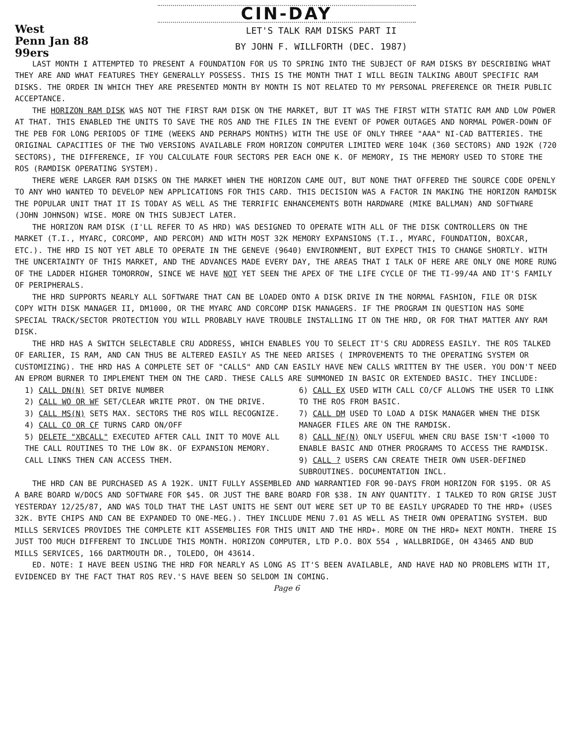CIN-DAY
West
Penn Jan 88
99ers
LET'S TALK RAM DISKS PART II
BY JOHN F. WILLFORTH (DEC. 1987)
LAST MONTH I ATTEMPTED TO PRESENT A FOUNDATION FOR US TO SPRING INTO THE SUBJECT OF RAM DISKS BY DESCRIBING WHAT THEY ARE AND WHAT FEATURES THEY GENERALLY POSSESS. THIS IS THE MONTH THAT I WILL BEGIN TALKING ABOUT SPECIFIC RAM DISKS. THE ORDER IN WHICH THEY ARE PRESENTED MONTH BY MONTH IS NOT RELATED TO MY PERSONAL PREFERENCE OR THEIR PUBLIC ACCEPTANCE.
THE HORIZON RAM DISK WAS NOT THE FIRST RAM DISK ON THE MARKET, BUT IT WAS THE FIRST WITH STATIC RAM AND LOW POWER AT THAT. THIS ENABLED THE UNITS TO SAVE THE ROS AND THE FILES IN THE EVENT OF POWER OUTAGES AND NORMAL POWER-DOWN OF THE PEB FOR LONG PERIODS OF TIME (WEEKS AND PERHAPS MONTHS) WITH THE USE OF ONLY THREE "AAA" NI-CAD BATTERIES. THE ORIGINAL CAPACITIES OF THE TWO VERSIONS AVAILABLE FROM HORIZON COMPUTER LIMITED WERE 104K (360 SECTORS) AND 192K (720 SECTORS), THE DIFFERENCE, IF YOU CALCULATE FOUR SECTORS PER EACH ONE K. OF MEMORY, IS THE MEMORY USED TO STORE THE ROS (RAMDISK OPERATING SYSTEM).
THERE WERE LARGER RAM DISKS ON THE MARKET WHEN THE HORIZON CAME OUT, BUT NONE THAT OFFERED THE SOURCE CODE OPENLY TO ANY WHO WANTED TO DEVELOP NEW APPLICATIONS FOR THIS CARD. THIS DECISION WAS A FACTOR IN MAKING THE HORIZON RAMDISK THE POPULAR UNIT THAT IT IS TODAY AS WELL AS THE TERRIFIC ENHANCEMENTS BOTH HARDWARE (MIKE BALLMAN) AND SOFTWARE (JOHN JOHNSON) WISE. MORE ON THIS SUBJECT LATER.
THE HORIZON RAM DISK (I'LL REFER TO AS HRD) WAS DESIGNED TO OPERATE WITH ALL OF THE DISK CONTROLLERS ON THE MARKET (T.I., MYARC, CORCOMP, AND PERCOM) AND WITH MOST 32K MEMORY EXPANSIONS (T.I., MYARC, FOUNDATION, BOXCAR, ETC.). THE HRD IS NOT YET ABLE TO OPERATE IN THE GENEVE (9640) ENVIRONMENT, BUT EXPECT THIS TO CHANGE SHORTLY. WITH THE UNCERTAINTY OF THIS MARKET, AND THE ADVANCES MADE EVERY DAY, THE AREAS THAT I TALK OF HERE ARE ONLY ONE MORE RUNG OF THE LADDER HIGHER TOMORROW, SINCE WE HAVE NOT YET SEEN THE APEX OF THE LIFE CYCLE OF THE TI-99/4A AND IT'S FAMILY OF PERIPHERALS.
THE HRD SUPPORTS NEARLY ALL SOFTWARE THAT CAN BE LOADED ONTO A DISK DRIVE IN THE NORMAL FASHION, FILE OR DISK COPY WITH DISK MANAGER II, DM1000, OR THE MYARC AND CORCOMP DISK MANAGERS. IF THE PROGRAM IN QUESTION HAS SOME SPECIAL TRACK/SECTOR PROTECTION YOU WILL PROBABLY HAVE TROUBLE INSTALLING IT ON THE HRD, OR FOR THAT MATTER ANY RAM DISK.
THE HRD HAS A SWITCH SELECTABLE CRU ADDRESS, WHICH ENABLES YOU TO SELECT IT'S CRU ADDRESS EASILY. THE ROS TALKED OF EARLIER, IS RAM, AND CAN THUS BE ALTERED EASILY AS THE NEED ARISES ( IMPROVEMENTS TO THE OPERATING SYSTEM OR CUSTOMIZING). THE HRD HAS A COMPLETE SET OF "CALLS" AND CAN EASILY HAVE NEW CALLS WRITTEN BY THE USER. YOU DON'T NEED AN EPROM BURNER TO IMPLEMENT THEM ON THE CARD. THESE CALLS ARE SUMMONED IN BASIC OR EXTENDED BASIC. THEY INCLUDE:
1) CALL DN(N) SET DRIVE NUMBER
2) CALL WO OR WF SET/CLEAR WRITE PROT. ON THE DRIVE.
3) CALL MS(N) SETS MAX. SECTORS THE ROS WILL RECOGNIZE.
4) CALL CO OR CF TURNS CARD ON/OFF
5) DELETE "XBCALL" EXECUTED AFTER CALL INIT TO MOVE ALL THE CALL ROUTINES TO THE LOW 8K. OF EXPANSION MEMORY. CALL LINKS THEN CAN ACCESS THEM.
6) CALL EX USED WITH CALL CO/CF ALLOWS THE USER TO LINK TO THE ROS FROM BASIC.
7) CALL DM USED TO LOAD A DISK MANAGER WHEN THE DISK MANAGER FILES ARE ON THE RAMDISK.
8) CALL NF(N) ONLY USEFUL WHEN CRU BASE ISN'T <1000 TO ENABLE BASIC AND OTHER PROGRAMS TO ACCESS THE RAMDISK.
9) CALL ? USERS CAN CREATE THEIR OWN USER-DEFINED SUBROUTINES. DOCUMENTATION INCL.
THE HRD CAN BE PURCHASED AS A 192K. UNIT FULLY ASSEMBLED AND WARRANTIED FOR 90-DAYS FROM HORIZON FOR $195. OR AS A BARE BOARD W/DOCS AND SOFTWARE FOR $45. OR JUST THE BARE BOARD FOR $38. IN ANY QUANTITY. I TALKED TO RON GRISE JUST YESTERDAY 12/25/87, AND WAS TOLD THAT THE LAST UNITS HE SENT OUT WERE SET UP TO BE EASILY UPGRADED TO THE HRD+ (USES 32K. BYTE CHIPS AND CAN BE EXPANDED TO ONE-MEG.). THEY INCLUDE MENU 7.01 AS WELL AS THEIR OWN OPERATING SYSTEM. BUD MILLS SERVICES PROVIDES THE COMPLETE KIT ASSEMBLIES FOR THIS UNIT AND THE HRD+. MORE ON THE HRD+ NEXT MONTH. THERE IS JUST TOO MUCH DIFFERENT TO INCLUDE THIS MONTH. HORIZON COMPUTER, LTD P.O. BOX 554 , WALLBRIDGE, OH 43465 AND BUD MILLS SERVICES, 166 DARTMOUTH DR., TOLEDO, OH 43614.
ED. NOTE: I HAVE BEEN USING THE HRD FOR NEARLY AS LONG AS IT'S BEEN AVAILABLE, AND HAVE HAD NO PROBLEMS WITH IT, EVIDENCED BY THE FACT THAT ROS REV.'S HAVE BEEN SO SELDOM IN COMING.
Page 6